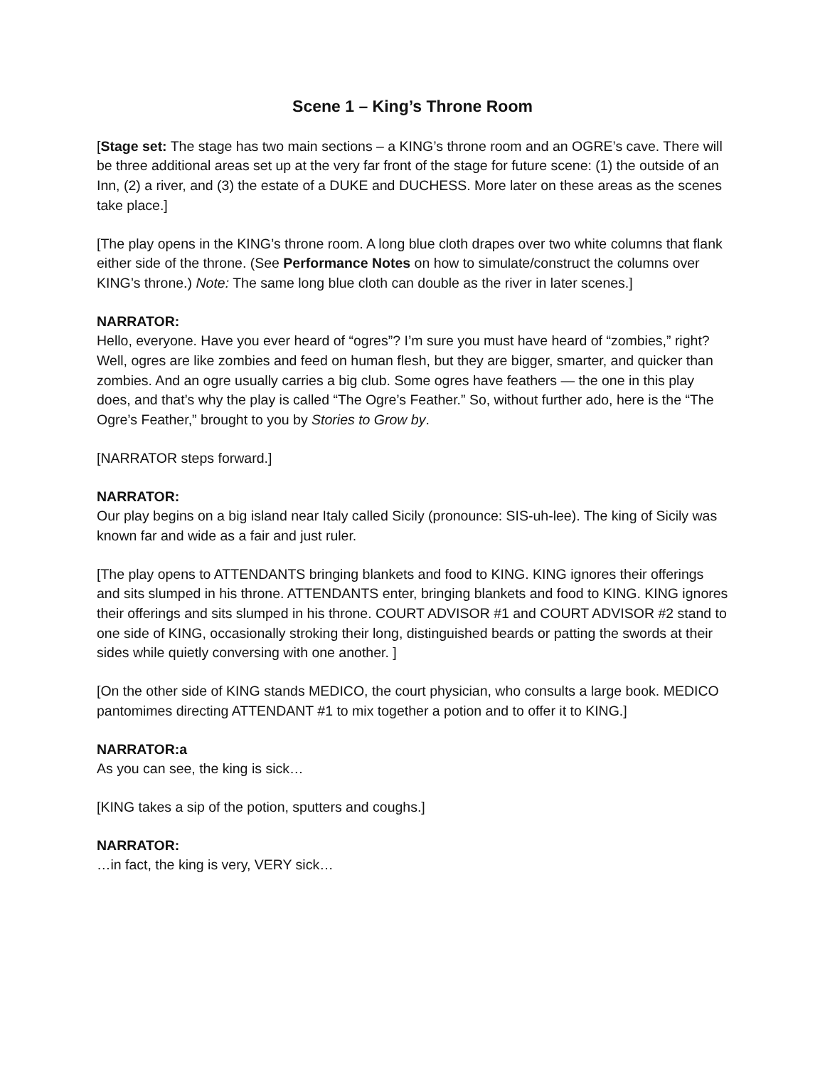Scene 1 – King’s Throne Room
[Stage set: The stage has two main sections – a KING’s throne room and an OGRE’s cave. There will be three additional areas set up at the very far front of the stage for future scene: (1) the outside of an Inn, (2) a river, and (3) the estate of a DUKE and DUCHESS. More later on these areas as the scenes take place.]
[The play opens in the KING’s throne room. A long blue cloth drapes over two white columns that flank either side of the throne. (See Performance Notes on how to simulate/construct the columns over KING’s throne.) Note: The same long blue cloth can double as the river in later scenes.]
NARRATOR:
Hello, everyone. Have you ever heard of “ogres”? I’m sure you must have heard of “zombies,” right? Well, ogres are like zombies and feed on human flesh, but they are bigger, smarter, and quicker than zombies. And an ogre usually carries a big club. Some ogres have feathers — the one in this play does, and that’s why the play is called “The Ogre’s Feather.” So, without further ado, here is the “The Ogre’s Feather,” brought to you by Stories to Grow by.
[NARRATOR steps forward.]
NARRATOR:
Our play begins on a big island near Italy called Sicily (pronounce: SIS-uh-lee). The king of Sicily was known far and wide as a fair and just ruler.
[The play opens to ATTENDANTS bringing blankets and food to KING. KING ignores their offerings and sits slumped in his throne. ATTENDANTS enter, bringing blankets and food to KING. KING ignores their offerings and sits slumped in his throne. COURT ADVISOR #1 and COURT ADVISOR #2 stand to one side of KING, occasionally stroking their long, distinguished beards or patting the swords at their sides while quietly conversing with one another. ]
[On the other side of KING stands MEDICO, the court physician, who consults a large book. MEDICO pantomimes directing ATTENDANT #1 to mix together a potion and to offer it to KING.]
NARRATOR:a
As you can see, the king is sick…
[KING takes a sip of the potion, sputters and coughs.]
NARRATOR:
…in fact, the king is very, VERY sick…